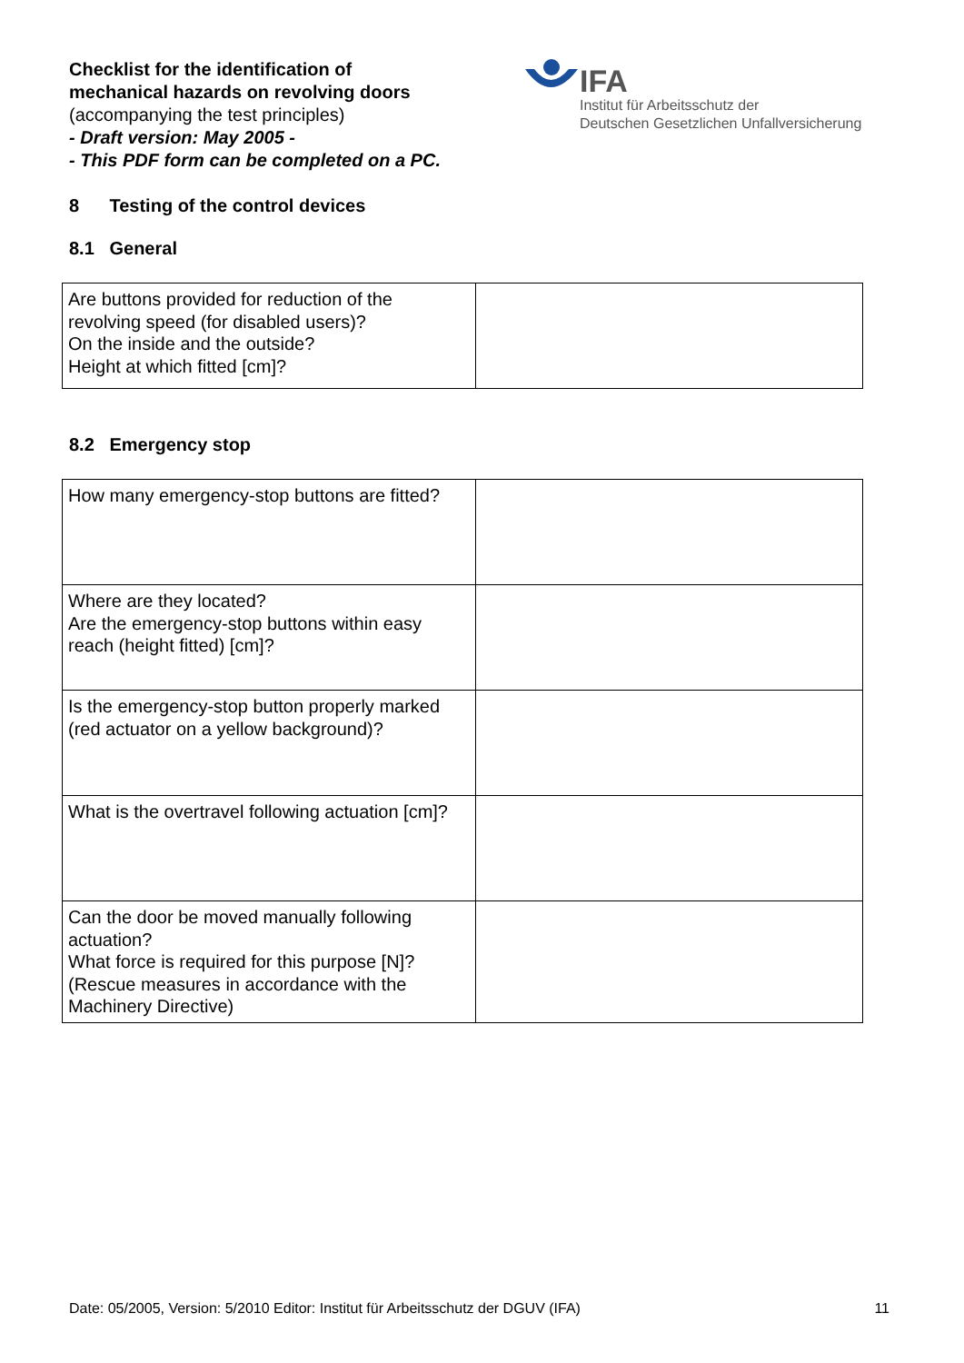Checklist for the identification of
mechanical hazards on revolving doors
(accompanying the test principles)
- Draft version: May 2005 -
- This PDF form can be completed on a PC.
IFA
Institut für Arbeitsschutz der
Deutschen Gesetzlichen Unfallversicherung
8 Testing of the control devices
8.1 General
| Are buttons provided for reduction of the revolving speed (for disabled users)? On the inside and the outside? Height at which fitted [cm]? | |
8.2 Emergency stop
| How many emergency-stop buttons are fitted? | |
| Where are they located? Are the emergency-stop buttons within easy reach (height fitted) [cm]? | |
| Is the emergency-stop button properly marked (red actuator on a yellow background)? | |
| What is the overtravel following actuation [cm]? | |
| Can the door be moved manually following actuation? What force is required for this purpose [N]? (Rescue measures in accordance with the Machinery Directive) | |
Date: 05/2005, Version: 5/2010 Editor: Institut für Arbeitsschutz der DGUV (IFA) 11